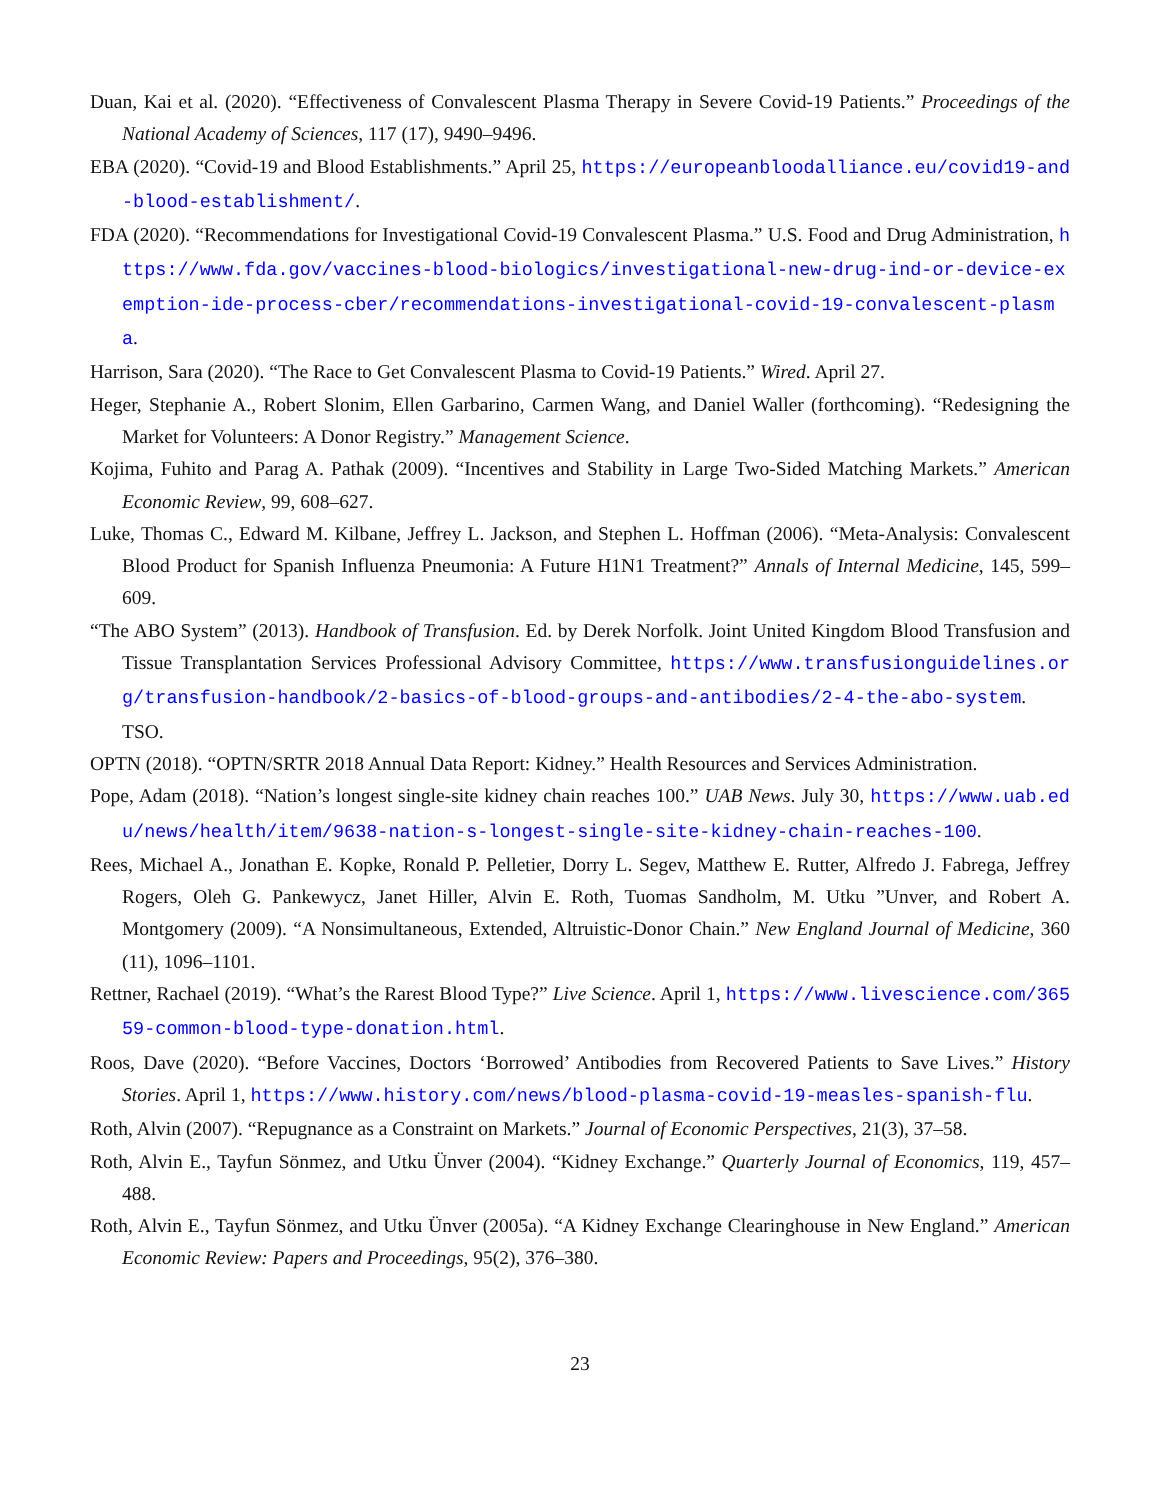Duan, Kai et al. (2020). “Effectiveness of Convalescent Plasma Therapy in Severe Covid-19 Patients.” Proceedings of the National Academy of Sciences, 117 (17), 9490–9496.
EBA (2020). “Covid-19 and Blood Establishments.” April 25, https://europeanbloodalliance.eu/covid19-and-blood-establishment/.
FDA (2020). “Recommendations for Investigational Covid-19 Convalescent Plasma.” U.S. Food and Drug Administration, https://www.fda.gov/vaccines-blood-biologics/investigational-new-drug-ind-or-device-exemption-ide-process-cber/recommendations-investigational-covid-19-convalescent-plasma.
Harrison, Sara (2020). “The Race to Get Convalescent Plasma to Covid-19 Patients.” Wired. April 27.
Heger, Stephanie A., Robert Slonim, Ellen Garbarino, Carmen Wang, and Daniel Waller (forthcoming). “Redesigning the Market for Volunteers: A Donor Registry.” Management Science.
Kojima, Fuhito and Parag A. Pathak (2009). “Incentives and Stability in Large Two-Sided Matching Markets.” American Economic Review, 99, 608–627.
Luke, Thomas C., Edward M. Kilbane, Jeffrey L. Jackson, and Stephen L. Hoffman (2006). “Meta-Analysis: Convalescent Blood Product for Spanish Influenza Pneumonia: A Future H1N1 Treatment?” Annals of Internal Medicine, 145, 599–609.
“The ABO System” (2013). Handbook of Transfusion. Ed. by Derek Norfolk. Joint United Kingdom Blood Transfusion and Tissue Transplantation Services Professional Advisory Committee, https://www.transfusionguidelines.org/transfusion-handbook/2-basics-of-blood-groups-and-antibodies/2-4-the-abo-system. TSO.
OPTN (2018). “OPTN/SRTR 2018 Annual Data Report: Kidney.” Health Resources and Services Administration.
Pope, Adam (2018). “Nation’s longest single-site kidney chain reaches 100.” UAB News. July 30, https://www.uab.edu/news/health/item/9638-nation-s-longest-single-site-kidney-chain-reaches-100.
Rees, Michael A., Jonathan E. Kopke, Ronald P. Pelletier, Dorry L. Segev, Matthew E. Rutter, Alfredo J. Fabrega, Jeffrey Rogers, Oleh G. Pankewycz, Janet Hiller, Alvin E. Roth, Tuomas Sandholm, M. Utku ”Unver, and Robert A. Montgomery (2009). “A Nonsimultaneous, Extended, Altruistic-Donor Chain.” New England Journal of Medicine, 360 (11), 1096–1101.
Rettner, Rachael (2019). “What’s the Rarest Blood Type?” Live Science. April 1, https://www.livescience.com/36559-common-blood-type-donation.html.
Roos, Dave (2020). “Before Vaccines, Doctors ‘Borrowed’ Antibodies from Recovered Patients to Save Lives.” History Stories. April 1, https://www.history.com/news/blood-plasma-covid-19-measles-spanish-flu.
Roth, Alvin (2007). “Repugnance as a Constraint on Markets.” Journal of Economic Perspectives, 21(3), 37–58.
Roth, Alvin E., Tayfun Sönmez, and Utku Ünver (2004). “Kidney Exchange.” Quarterly Journal of Economics, 119, 457–488.
Roth, Alvin E., Tayfun Sönmez, and Utku Ünver (2005a). “A Kidney Exchange Clearinghouse in New England.” American Economic Review: Papers and Proceedings, 95(2), 376–380.
23